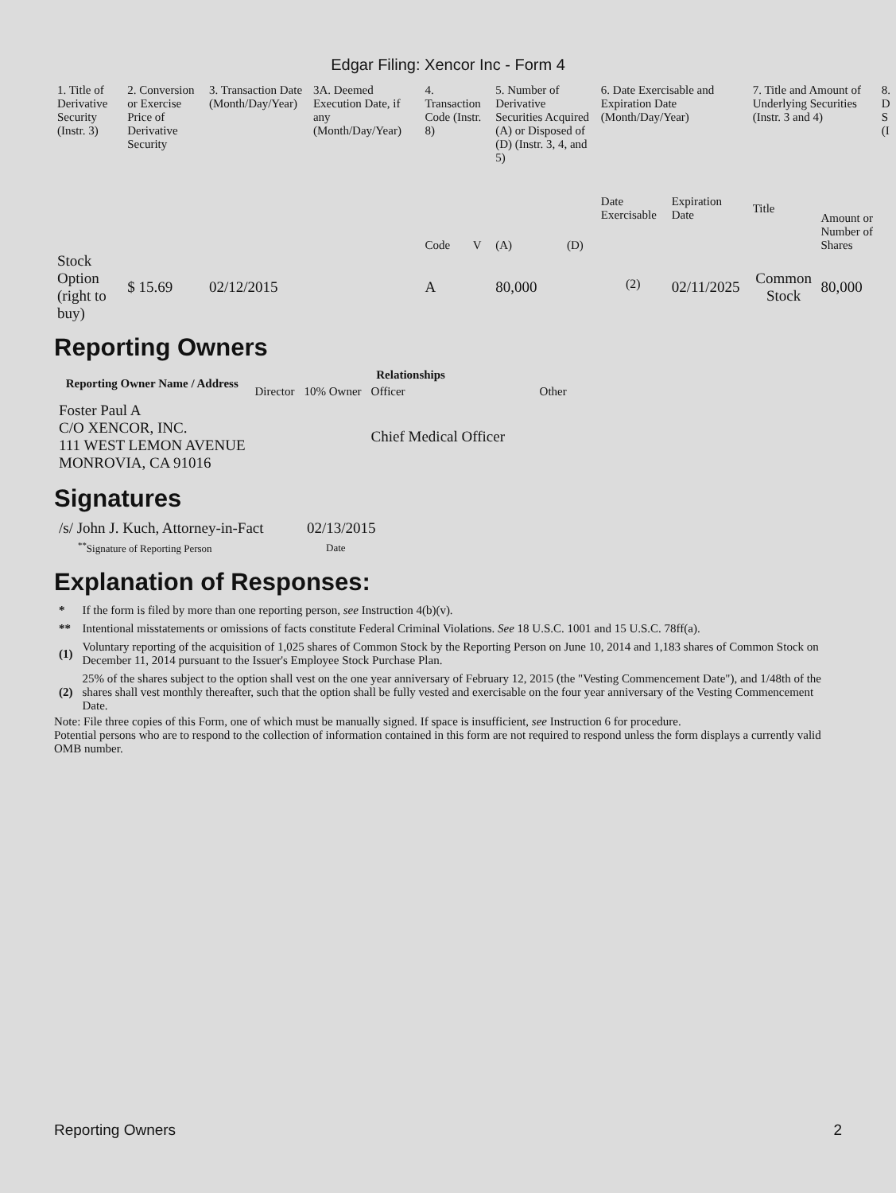Edgar Filing: Xencor Inc - Form 4
| 1. Title of Derivative Security (Instr. 3) | 2. Conversion or Exercise Price of Derivative Security | 3. Transaction Date (Month/Day/Year) | 3A. Deemed Execution Date, if any (Month/Day/Year) | 4. Transaction Code (Instr. 8) | | 5. Number of Derivative Securities Acquired (A) or Disposed of (D) (Instr. 3, 4, and 5) | | 6. Date Exercisable and Expiration Date (Month/Day/Year) | | 7. Title and Amount of Underlying Securities (Instr. 3 and 4) | | 8. D S (I |
| --- | --- | --- | --- | --- | --- | --- | --- | --- | --- | --- | --- | --- |
| | | | | Code | V | (A) | (D) | Date Exercisable | Expiration Date | Title | Amount or Number of Shares | |
| Stock Option (right to buy) | $ 15.69 | 02/12/2015 | | A | | 80,000 | | <sup>(2)</sup> | 02/11/2025 | Common Stock | 80,000 | |
Reporting Owners
| Reporting Owner Name / Address | Relationships | | | |
| --- | --- | --- | --- | --- |
| | Director | 10% Owner | Officer | Other |
| Foster Paul A C/O XENCOR, INC. 111 WEST LEMON AVENUE MONROVIA, CA 91016 | | | Chief Medical Officer | |
Signatures
| /s/ John J. Kuch, Attorney-in-Fact | 02/13/2015 |
| <sup>**</sup> Signature of Reporting Person | Date |
Explanation of Responses:
| * | If the form is filed by more than one reporting person, see Instruction 4(b)(v). |
| ** | Intentional misstatements or omissions of facts constitute Federal Criminal Violations. See 18 U.S.C. 1001 and 15 U.S.C. 78ff(a). |
| (1) | Voluntary reporting of the acquisition of 1,025 shares of Common Stock by the Reporting Person on June 10, 2014 and 1,183 shares of Common Stock on December 11, 2014 pursuant to the Issuer's Employee Stock Purchase Plan. |
| (2) | 25% of the shares subject to the option shall vest on the one year anniversary of February 12, 2015 (the "Vesting Commencement Date"), and 1/48th of the shares shall vest monthly thereafter, such that the option shall be fully vested and exercisable on the four year anniversary of the Vesting Commencement Date. |
Note: File three copies of this Form, one of which must be manually signed. If space is insufficient, see Instruction 6 for procedure.
Potential persons who are to respond to the collection of information contained in this form are not required to respond unless the form displays a currently valid OMB number.
Reporting Owners 2